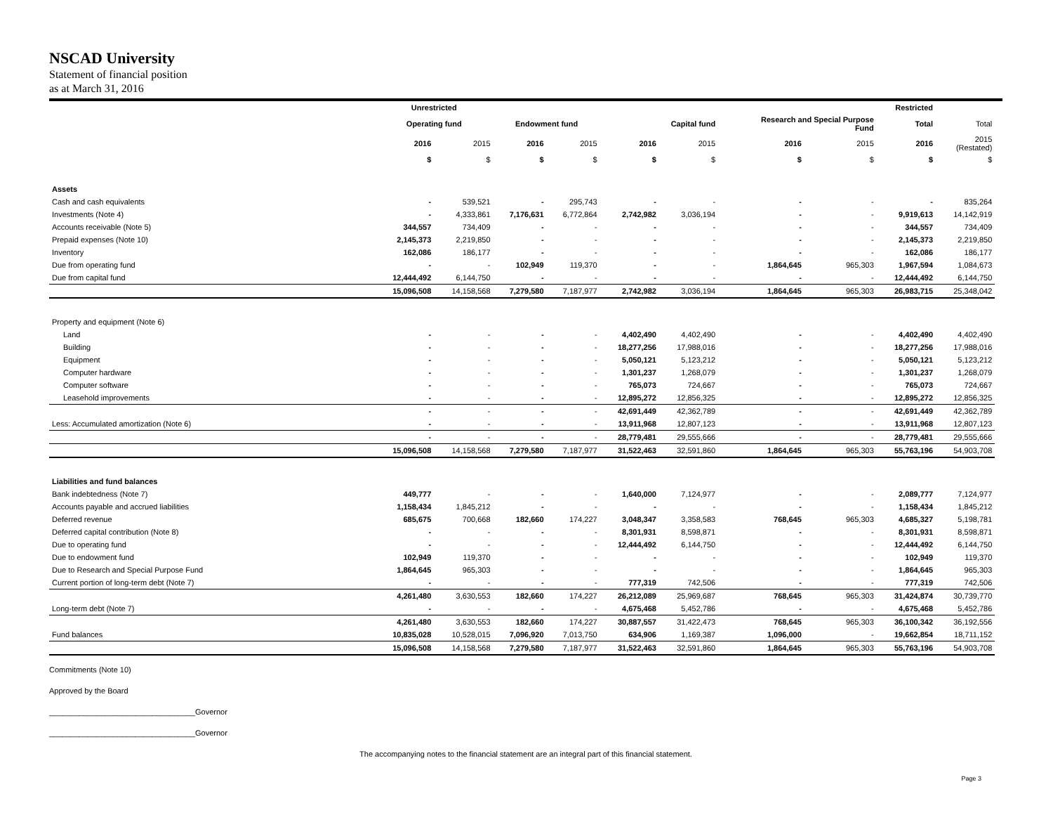NSCAD University
Statement of financial position
as at March 31, 2016
| | Unrestricted | | | | | | | | Restricted | | |
| --- | --- | --- | --- | --- | --- | --- | --- | --- | --- | --- | --- |
| | Operating fund | | Endowment fund | | Capital fund | | Research and Special Purpose Fund | | Total | Total | |
| | 2016 | 2015 | 2016 | 2015 | 2016 | 2015 | 2016 | 2015 | 2016 | 2015 (Restated) | |
| | $ | $ | $ | $ | $ | $ | $ | $ | $ | $ | |
| Assets | | | | | | | | | | | |
| Cash and cash equivalents | - | 539,521 | - | 295,743 | - | - | - | - | - | 835,264 | |
| Investments (Note 4) | - | 4,333,861 | 7,176,631 | 6,772,864 | 2,742,982 | 3,036,194 | - | - | 9,919,613 | 14,142,919 | |
| Accounts receivable (Note 5) | 344,557 | 734,409 | - | - | - | - | - | - | 344,557 | 734,409 | |
| Prepaid expenses (Note 10) | 2,145,373 | 2,219,850 | - | - | - | - | - | - | 2,145,373 | 2,219,850 | |
| Inventory | 162,086 | 186,177 | - | - | - | - | - | - | 162,086 | 186,177 | |
| Due from operating fund | - | - | 102,949 | 119,370 | - | - | 1,864,645 | 965,303 | 1,967,594 | 1,084,673 | |
| Due from capital fund | 12,444,492 | 6,144,750 | - | - | - | - | - | - | 12,444,492 | 6,144,750 | |
| | 15,096,508 | 14,158,568 | 7,279,580 | 7,187,977 | 2,742,982 | 3,036,194 | 1,864,645 | 965,303 | 26,983,715 | 25,348,042 | |
| Property and equipment (Note 6) | | | | | | | | | | | |
| Land | - | - | - | - | 4,402,490 | 4,402,490 | - | - | 4,402,490 | 4,402,490 | |
| Building | - | - | - | - | 18,277,256 | 17,988,016 | - | - | 18,277,256 | 17,988,016 | |
| Equipment | - | - | - | - | 5,050,121 | 5,123,212 | - | - | 5,050,121 | 5,123,212 | |
| Computer hardware | - | - | - | - | 1,301,237 | 1,268,079 | - | - | 1,301,237 | 1,268,079 | |
| Computer software | - | - | - | - | 765,073 | 724,667 | - | - | 765,073 | 724,667 | |
| Leasehold improvements | - | - | - | - | 12,895,272 | 12,856,325 | - | - | 12,895,272 | 12,856,325 | |
| | - | - | - | - | 42,691,449 | 42,362,789 | - | - | 42,691,449 | 42,362,789 | |
| Less: Accumulated amortization (Note 6) | - | - | - | - | 13,911,968 | 12,807,123 | - | - | 13,911,968 | 12,807,123 | |
| | - | - | - | - | 28,779,481 | 29,555,666 | - | - | 28,779,481 | 29,555,666 | |
| | 15,096,508 | 14,158,568 | 7,279,580 | 7,187,977 | 31,522,463 | 32,591,860 | 1,864,645 | 965,303 | 55,763,196 | 54,903,708 | |
| Liabilities and fund balances | | | | | | | | | | | |
| Bank indebtedness (Note 7) | 449,777 | - | - | - | 1,640,000 | 7,124,977 | - | - | 2,089,777 | 7,124,977 | |
| Accounts payable and accrued liabilities | 1,158,434 | 1,845,212 | - | - | - | - | - | - | 1,158,434 | 1,845,212 | |
| Deferred revenue | 685,675 | 700,668 | 182,660 | 174,227 | 3,048,347 | 3,358,583 | 768,645 | 965,303 | 4,685,327 | 5,198,781 | |
| Deferred capital contribution (Note 8) | - | - | - | - | 8,301,931 | 8,598,871 | - | - | 8,301,931 | 8,598,871 | |
| Due to operating fund | - | - | - | - | 12,444,492 | 6,144,750 | - | - | 12,444,492 | 6,144,750 | |
| Due to endowment fund | 102,949 | 119,370 | - | - | - | - | - | - | 102,949 | 119,370 | |
| Due to Research and Special Purpose Fund | 1,864,645 | 965,303 | - | - | - | - | - | - | 1,864,645 | 965,303 | |
| Current portion of long-term debt (Note 7) | - | - | - | - | 777,319 | 742,506 | - | - | 777,319 | 742,506 | |
| | 4,261,480 | 3,630,553 | 182,660 | 174,227 | 26,212,089 | 25,969,687 | 768,645 | 965,303 | 31,424,874 | 30,739,770 | |
| Long-term debt (Note 7) | - | - | - | - | 4,675,468 | 5,452,786 | - | - | 4,675,468 | 5,452,786 | |
| | 4,261,480 | 3,630,553 | 182,660 | 174,227 | 30,887,557 | 31,422,473 | 768,645 | 965,303 | 36,100,342 | 36,192,556 | |
| Fund balances | 10,835,028 | 10,528,015 | 7,096,920 | 7,013,750 | 634,906 | 1,169,387 | 1,096,000 | - | 19,662,854 | 18,711,152 | |
| | 15,096,508 | 14,158,568 | 7,279,580 | 7,187,977 | 31,522,463 | 32,591,860 | 1,864,645 | 965,303 | 55,763,196 | 54,903,708 | |
Commitments (Note 10)
Approved by the Board
__________________________________Governor
__________________________________Governor
The accompanying notes to the financial statement are an integral part of this financial statement.
Page 3